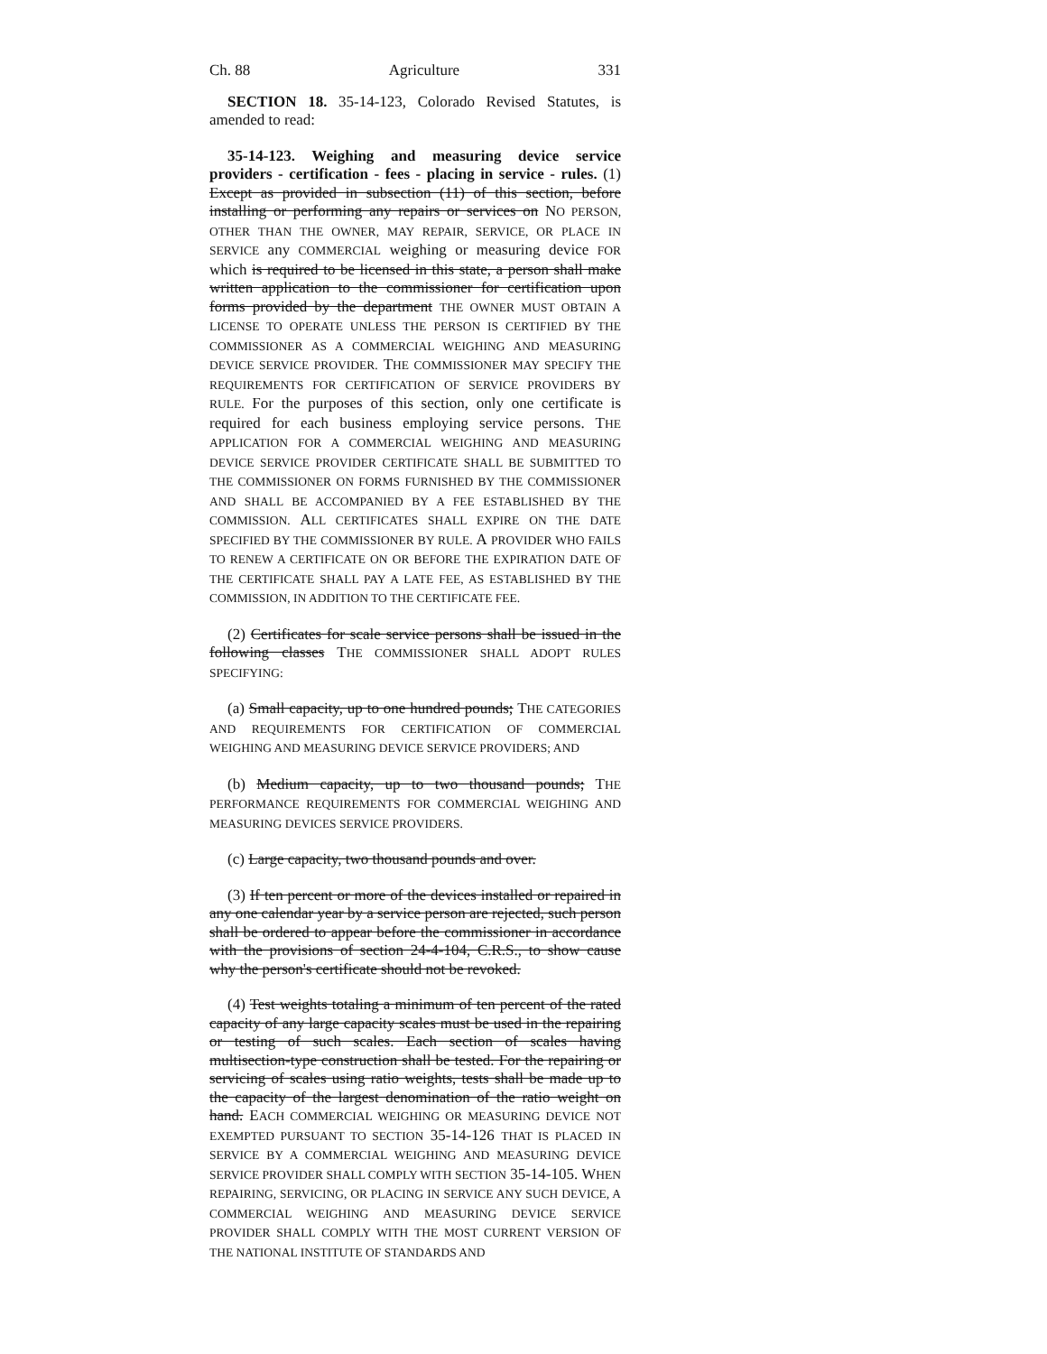Ch. 88 Agriculture 331
SECTION 18. 35-14-123, Colorado Revised Statutes, is amended to read:
35-14-123. Weighing and measuring device service providers - certification - fees - placing in service - rules. (1) Except as provided in subsection (11) of this section, before installing or performing any repairs or services on NO PERSON, OTHER THAN THE OWNER, MAY REPAIR, SERVICE, OR PLACE IN SERVICE any COMMERCIAL weighing or measuring device FOR which is required to be licensed in this state, a person shall make written application to the commissioner for certification upon forms provided by the department THE OWNER MUST OBTAIN A LICENSE TO OPERATE UNLESS THE PERSON IS CERTIFIED BY THE COMMISSIONER AS A COMMERCIAL WEIGHING AND MEASURING DEVICE SERVICE PROVIDER. THE COMMISSIONER MAY SPECIFY THE REQUIREMENTS FOR CERTIFICATION OF SERVICE PROVIDERS BY RULE. For the purposes of this section, only one certificate is required for each business employing service persons. THE APPLICATION FOR A COMMERCIAL WEIGHING AND MEASURING DEVICE SERVICE PROVIDER CERTIFICATE SHALL BE SUBMITTED TO THE COMMISSIONER ON FORMS FURNISHED BY THE COMMISSIONER AND SHALL BE ACCOMPANIED BY A FEE ESTABLISHED BY THE COMMISSION. ALL CERTIFICATES SHALL EXPIRE ON THE DATE SPECIFIED BY THE COMMISSIONER BY RULE. A PROVIDER WHO FAILS TO RENEW A CERTIFICATE ON OR BEFORE THE EXPIRATION DATE OF THE CERTIFICATE SHALL PAY A LATE FEE, AS ESTABLISHED BY THE COMMISSION, IN ADDITION TO THE CERTIFICATE FEE.
(2) Certificates for scale service persons shall be issued in the following classes THE COMMISSIONER SHALL ADOPT RULES SPECIFYING:
(a) Small capacity, up to one hundred pounds; THE CATEGORIES AND REQUIREMENTS FOR CERTIFICATION OF COMMERCIAL WEIGHING AND MEASURING DEVICE SERVICE PROVIDERS; AND
(b) Medium capacity, up to two thousand pounds; THE PERFORMANCE REQUIREMENTS FOR COMMERCIAL WEIGHING AND MEASURING DEVICES SERVICE PROVIDERS.
(c) Large capacity, two thousand pounds and over.
(3) If ten percent or more of the devices installed or repaired in any one calendar year by a service person are rejected, such person shall be ordered to appear before the commissioner in accordance with the provisions of section 24-4-104, C.R.S., to show cause why the person's certificate should not be revoked.
(4) Test weights totaling a minimum of ten percent of the rated capacity of any large capacity scales must be used in the repairing or testing of such scales. Each section of scales having multisection-type construction shall be tested. For the repairing or servicing of scales using ratio weights, tests shall be made up to the capacity of the largest denomination of the ratio weight on hand. EACH COMMERCIAL WEIGHING OR MEASURING DEVICE NOT EXEMPTED PURSUANT TO SECTION 35-14-126 THAT IS PLACED IN SERVICE BY A COMMERCIAL WEIGHING AND MEASURING DEVICE SERVICE PROVIDER SHALL COMPLY WITH SECTION 35-14-105. WHEN REPAIRING, SERVICING, OR PLACING IN SERVICE ANY SUCH DEVICE, A COMMERCIAL WEIGHING AND MEASURING DEVICE SERVICE PROVIDER SHALL COMPLY WITH THE MOST CURRENT VERSION OF THE NATIONAL INSTITUTE OF STANDARDS AND